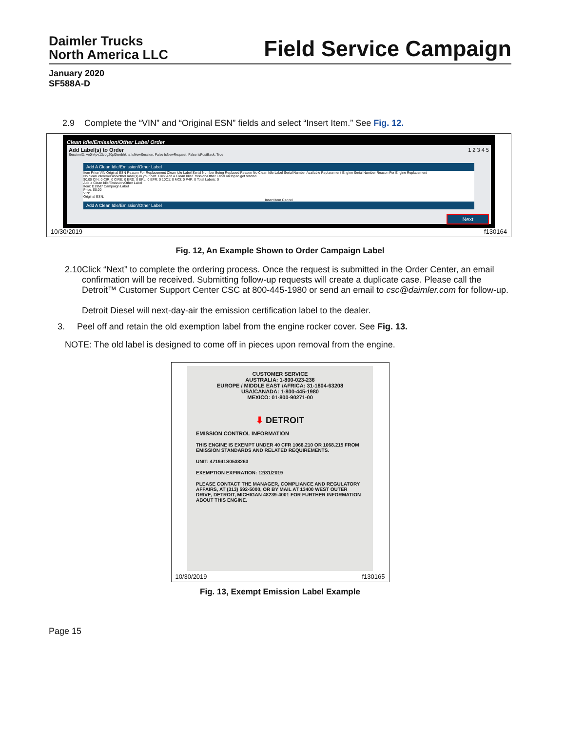Daimler Trucks
North America LLC
Field Service Campaign
January 2020
SF588A-D
2.9 Complete the “VIN” and “Original ESN” fields and select “Insert Item.” See Fig. 12.
Clean Idle/Emission/Other Label Order
Add Label(s) to Order 1 2 3 4 5
SessionID: ve0h4pv13vbg20pl0wobhkna IsNewSession: False IsNewRequest: False IsPostBack: True
Add A Clean Idle/Emission/Other Label
Item Price VIN Original ESN Reason For Replacement Clean Idle Label Serial Number Being Replaced Reason No Clean Idle Label Serial Number Available Replacement Engine Serial Number Reason For Engine Replacement
No clean idle/emission/other label(s) in your cart. Click Add A Clean Idle/Emission/Other Label on top to get started.
$0.00 CIN: 0 CIR: 0 CIRE: 0 ERD: 0 ERL: 0 EFR: 0 10C1: 0 MCI: 0 P4P: 0 Total Labels: 0
Add a Clean Idle/Emission/Other Label
Item: D19M7 Campaign Label
Price: $0.00
VIN:
Original ESN:
Insert Item Cancel
Add A Clean Idle/Emission/Other Label
Next
10/30/2019 f130164
Fig. 12, An Example Shown to Order Campaign Label
2.10 Click “Next” to complete the ordering process. Once the request is submitted in the Order Center, an email confirmation will be received. Submitting follow-up requests will create a duplicate case. Please call the Detroit™ Customer Support Center CSC at 800-445-1980 or send an email to csc@daimler.com for follow-up.
Detroit Diesel will next-day-air the emission certification label to the dealer.
3. Peel off and retain the old exemption label from the engine rocker cover. See Fig. 13.
NOTE: The old label is designed to come off in pieces upon removal from the engine.
CUSTOMER SERVICE
AUSTRALIA: 1-800-023-236
EUROPE / MIDDLE EAST /AFRICA: 31-1804-63208
USA/CANADA: 1-800-445-1980
MEXICO: 01-800-90271-00
⬇ DETROIT
EMISSION CONTROL INFORMATION
THIS ENGINE IS EXEMPT UNDER 40 CFR 1068.210 OR 1068.215 FROM EMISSION STANDARDS AND RELATED REQUIREMENTS.
UNIT: 471941S0538263
EXEMPTION EXPIRATION: 12/31/2019
PLEASE CONTACT THE MANAGER, COMPLIANCE AND REGULATORY AFFAIRS, AT (313) 592-5000, OR BY MAIL AT 13400 WEST OUTER DRIVE, DETROIT, MICHIGAN 48239-4001 FOR FURTHER INFORMATION ABOUT THIS ENGINE.
10/30/2019 f130165
Fig. 13, Exempt Emission Label Example
Page 15